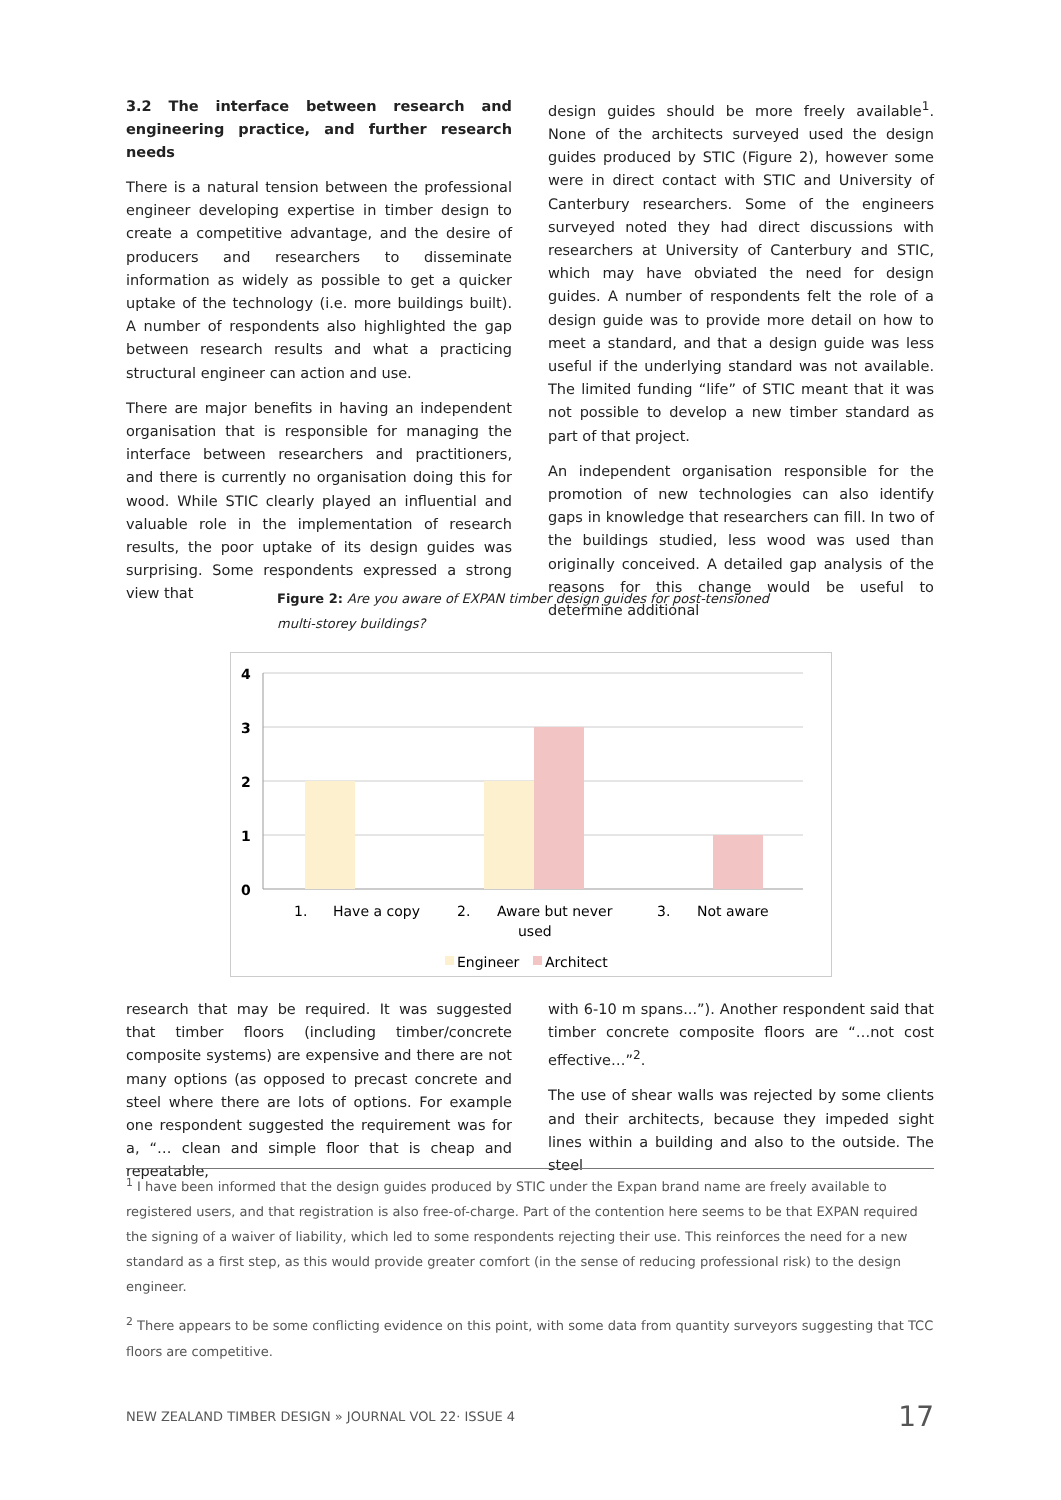3.2 The interface between research and engineering practice, and further research needs
There is a natural tension between the professional engineer developing expertise in timber design to create a competitive advantage, and the desire of producers and researchers to disseminate information as widely as possible to get a quicker uptake of the technology (i.e. more buildings built). A number of respondents also highlighted the gap between research results and what a practicing structural engineer can action and use.
There are major benefits in having an independent organisation that is responsible for managing the interface between researchers and practitioners, and there is currently no organisation doing this for wood. While STIC clearly played an influential and valuable role in the implementation of research results, the poor uptake of its design guides was surprising. Some respondents expressed a strong view that
design guides should be more freely available<sup>1</sup>. None of the architects surveyed used the design guides produced by STIC (Figure 2), however some were in direct contact with STIC and University of Canterbury researchers. Some of the engineers surveyed noted they had direct discussions with researchers at University of Canterbury and STIC, which may have obviated the need for design guides. A number of respondents felt the role of a design guide was to provide more detail on how to meet a standard, and that a design guide was less useful if the underlying standard was not available. The limited funding “life” of STIC meant that it was not possible to develop a new timber standard as part of that project.
An independent organisation responsible for the promotion of new technologies can also identify gaps in knowledge that researchers can fill. In two of the buildings studied, less wood was used than originally conceived. A detailed gap analysis of the reasons for this change would be useful to determine additional
Figure 2: Are you aware of EXPAN timber design guides for post-tensioned multi-storey buildings?
4
3
2
1
0
1.
Have a copy
2.
Aware but never
used
3.
Not aware
Engineer
Architect
research that may be required. It was suggested that timber floors (including timber/concrete composite systems) are expensive and there are not many options (as opposed to precast concrete and steel where there are lots of options. For example one respondent suggested the requirement was for a, “… clean and simple floor that is cheap and repeatable,
with 6-10 m spans...”). Another respondent said that timber concrete composite floors are “…not cost effective…”<sup>2</sup>.
The use of shear walls was rejected by some clients and their architects, because they impeded sight lines within a building and also to the outside. The steel
<sup>1</sup> I have been informed that the design guides produced by STIC under the Expan brand name are freely available to registered users, and that registration is also free-of-charge. Part of the contention here seems to be that EXPAN required the signing of a waiver of liability, which led to some respondents rejecting their use. This reinforces the need for a new standard as a first step, as this would provide greater comfort (in the sense of reducing professional risk) to the design engineer.
<sup>2</sup> There appears to be some conflicting evidence on this point, with some data from quantity surveyors suggesting that TCC floors are competitive.
NEW ZEALAND TIMBER DESIGN » JOURNAL VOL 22· ISSUE 4 17